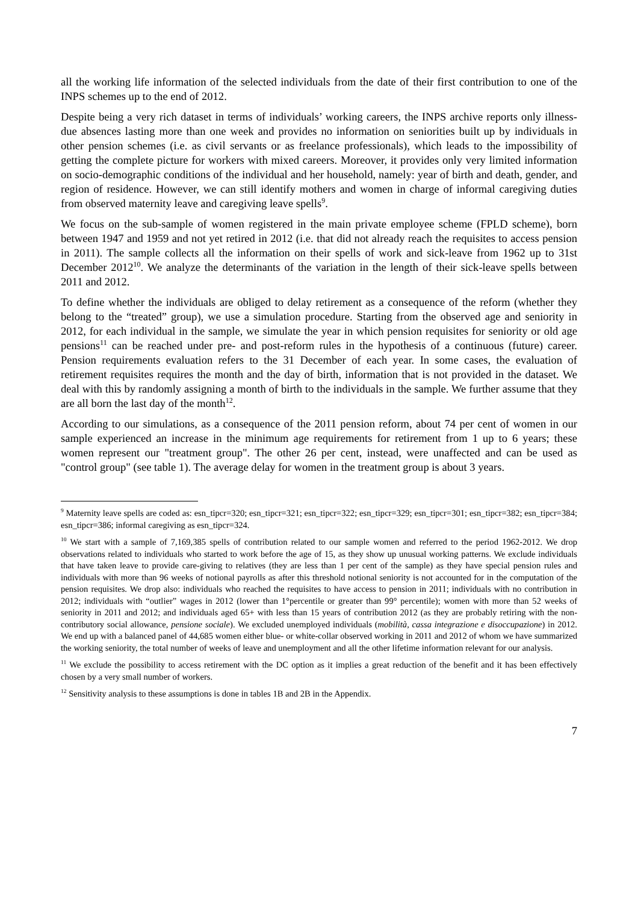all the working life information of the selected individuals from the date of their first contribution to one of the INPS schemes up to the end of 2012.
Despite being a very rich dataset in terms of individuals’ working careers, the INPS archive reports only illness-due absences lasting more than one week and provides no information on seniorities built up by individuals in other pension schemes (i.e. as civil servants or as freelance professionals), which leads to the impossibility of getting the complete picture for workers with mixed careers. Moreover, it provides only very limited information on socio-demographic conditions of the individual and her household, namely: year of birth and death, gender, and region of residence. However, we can still identify mothers and women in charge of informal caregiving duties from observed maternity leave and caregiving leave spells<sup>9</sup>.
We focus on the sub-sample of women registered in the main private employee scheme (FPLD scheme), born between 1947 and 1959 and not yet retired in 2012 (i.e. that did not already reach the requisites to access pension in 2011). The sample collects all the information on their spells of work and sick-leave from 1962 up to 31st December 2012<sup>10</sup>. We analyze the determinants of the variation in the length of their sick-leave spells between 2011 and 2012.
To define whether the individuals are obliged to delay retirement as a consequence of the reform (whether they belong to the “treated” group), we use a simulation procedure. Starting from the observed age and seniority in 2012, for each individual in the sample, we simulate the year in which pension requisites for seniority or old age pensions<sup>11</sup> can be reached under pre- and post-reform rules in the hypothesis of a continuous (future) career. Pension requirements evaluation refers to the 31 December of each year. In some cases, the evaluation of retirement requisites requires the month and the day of birth, information that is not provided in the dataset. We deal with this by randomly assigning a month of birth to the individuals in the sample. We further assume that they are all born the last day of the month<sup>12</sup>.
According to our simulations, as a consequence of the 2011 pension reform, about 74 per cent of women in our sample experienced an increase in the minimum age requirements for retirement from 1 up to 6 years; these women represent our "treatment group". The other 26 per cent, instead, were unaffected and can be used as "control group" (see table 1). The average delay for women in the treatment group is about 3 years.
<sup>9</sup> Maternity leave spells are coded as: esn_tipcr=320; esn_tipcr=321; esn_tipcr=322; esn_tipcr=329; esn_tipcr=301; esn_tipcr=382; esn_tipcr=384; esn_tipcr=386; informal caregiving as esn_tipcr=324.
<sup>10</sup> We start with a sample of 7,169,385 spells of contribution related to our sample women and referred to the period 1962-2012. We drop observations related to individuals who started to work before the age of 15, as they show up unusual working patterns. We exclude individuals that have taken leave to provide care-giving to relatives (they are less than 1 per cent of the sample) as they have special pension rules and individuals with more than 96 weeks of notional payrolls as after this threshold notional seniority is not accounted for in the computation of the pension requisites. We drop also: individuals who reached the requisites to have access to pension in 2011; individuals with no contribution in 2012; individuals with “outlier” wages in 2012 (lower than 1°percentile or greater than 99° percentile); women with more than 52 weeks of seniority in 2011 and 2012; and individuals aged 65+ with less than 15 years of contribution 2012 (as they are probably retiring with the non-contributory social allowance, pensione sociale). We excluded unemployed individuals (mobilità, cassa integrazione e disoccupazione) in 2012. We end up with a balanced panel of 44,685 women either blue- or white-collar observed working in 2011 and 2012 of whom we have summarized the working seniority, the total number of weeks of leave and unemployment and all the other lifetime information relevant for our analysis.
<sup>11</sup> We exclude the possibility to access retirement with the DC option as it implies a great reduction of the benefit and it has been effectively chosen by a very small number of workers.
<sup>12</sup> Sensitivity analysis to these assumptions is done in tables 1B and 2B in the Appendix.
7